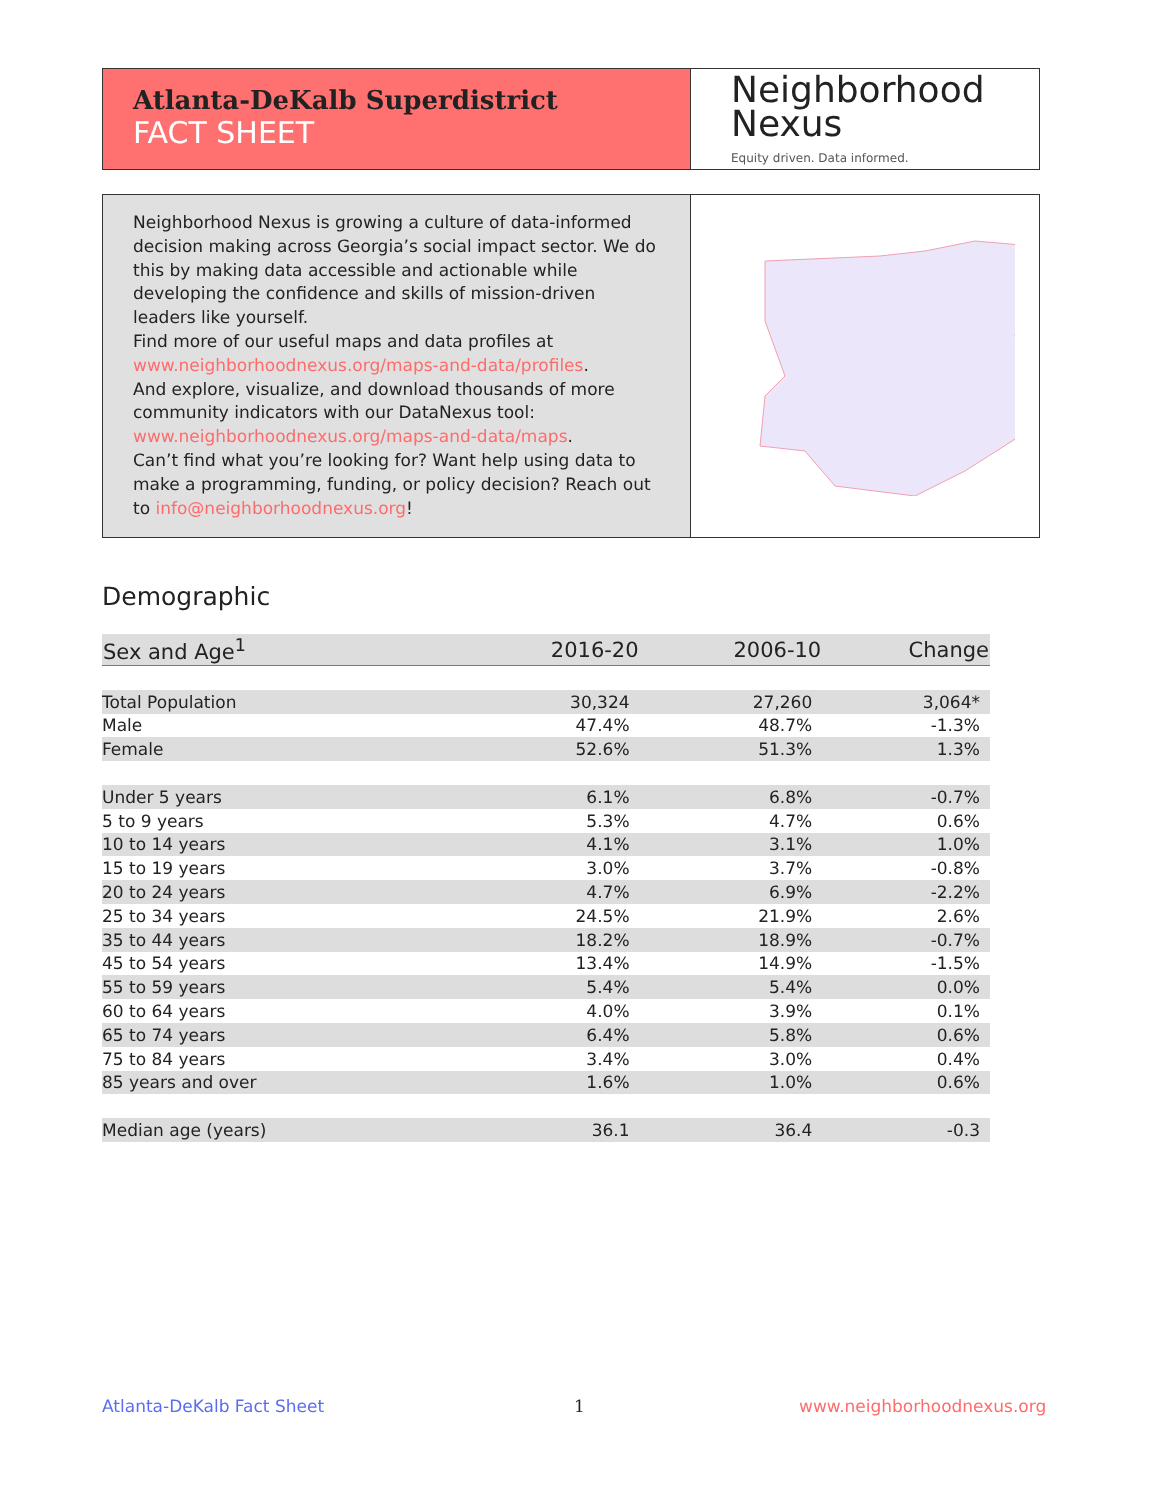Atlanta-DeKalb Superdistrict
FACT SHEET
Neighborhood
Nexus
Equity driven. Data informed.
Neighborhood Nexus is growing a culture of data-informed decision making across Georgia’s social impact sector. We do this by making data accessible and actionable while developing the confidence and skills of mission-driven leaders like yourself.
Find more of our useful maps and data profiles at www.neighborhoodnexus.org/maps-and-data/profiles.
And explore, visualize, and download thousands of more community indicators with our DataNexus tool: www.neighborhoodnexus.org/maps-and-data/maps.
Can’t find what you’re looking for? Want help using data to make a programming, funding, or policy decision? Reach out to info@neighborhoodnexus.org!
Demographic
| Sex and Age<sup>1</sup> | 2016-20 | 2006-10 | Change |
| --- | --- | --- | --- |
| Total Population | 30,324 | 27,260 | 3,064* |
| Male | 47.4% | 48.7% | -1.3% |
| Female | 52.6% | 51.3% | 1.3% |
| Under 5 years | 6.1% | 6.8% | -0.7% |
| 5 to 9 years | 5.3% | 4.7% | 0.6% |
| 10 to 14 years | 4.1% | 3.1% | 1.0% |
| 15 to 19 years | 3.0% | 3.7% | -0.8% |
| 20 to 24 years | 4.7% | 6.9% | -2.2% |
| 25 to 34 years | 24.5% | 21.9% | 2.6% |
| 35 to 44 years | 18.2% | 18.9% | -0.7% |
| 45 to 54 years | 13.4% | 14.9% | -1.5% |
| 55 to 59 years | 5.4% | 5.4% | 0.0% |
| 60 to 64 years | 4.0% | 3.9% | 0.1% |
| 65 to 74 years | 6.4% | 5.8% | 0.6% |
| 75 to 84 years | 3.4% | 3.0% | 0.4% |
| 85 years and over | 1.6% | 1.0% | 0.6% |
| Median age (years) | 36.1 | 36.4 | -0.3 |
Atlanta-DeKalb Fact Sheet 1 www.neighborhoodnexus.org